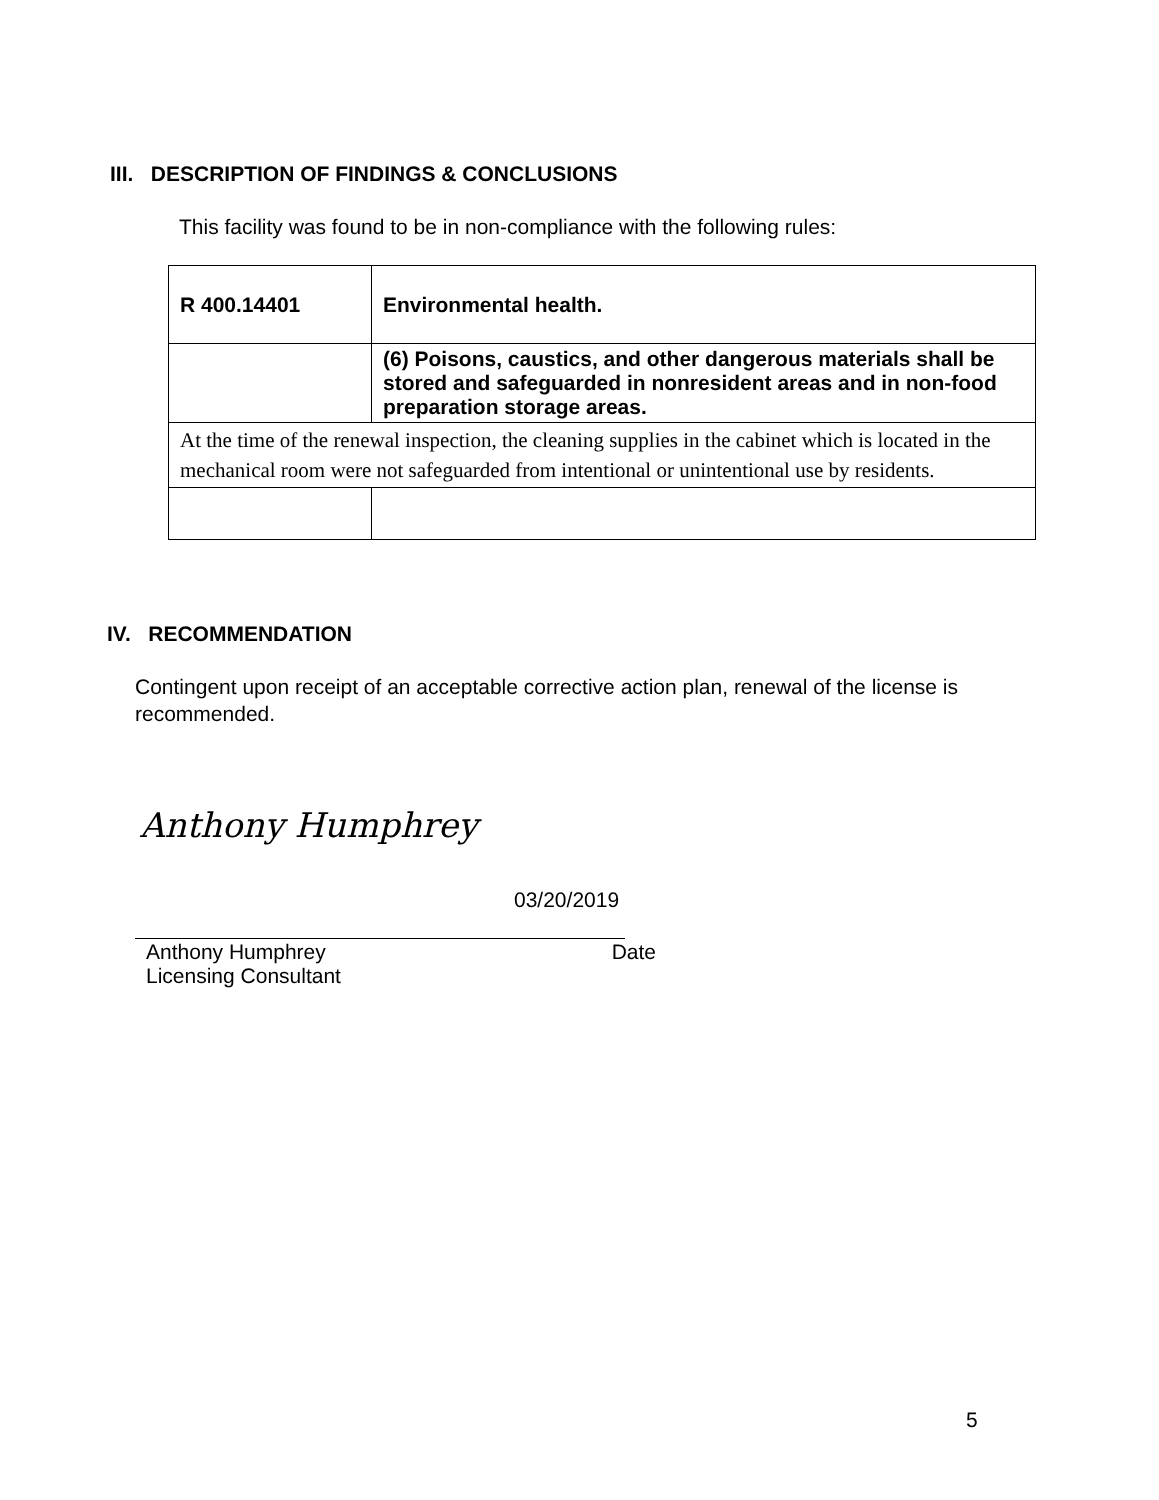III. DESCRIPTION OF FINDINGS & CONCLUSIONS
This facility was found to be in non-compliance with the following rules:
| R 400.14401 | Environmental health. |
| | (6) Poisons, caustics, and other dangerous materials shall be stored and safeguarded in nonresident areas and in non-food preparation storage areas. |
| At the time of the renewal inspection, the cleaning supplies in the cabinet which is located in the mechanical room were not safeguarded from intentional or unintentional use by residents. | |
IV. RECOMMENDATION
Contingent upon receipt of an acceptable corrective action plan, renewal of the license is recommended.
Anthony Humphrey
03/20/2019
Anthony Humphrey Date
Licensing Consultant
5